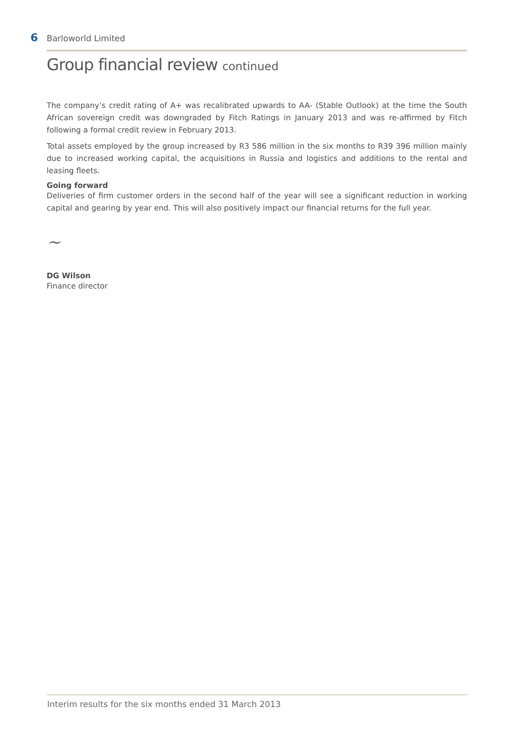6 Barloworld Limited
Group financial review continued
The company’s credit rating of A+ was recalibrated upwards to AA- (Stable Outlook) at the time the South African sovereign credit was downgraded by Fitch Ratings in January 2013 and was re-affirmed by Fitch following a formal credit review in February 2013.
Total assets employed by the group increased by R3 586 million in the six months to R39 396 million mainly due to increased working capital, the acquisitions in Russia and logistics and additions to the rental and leasing fleets.
Going forward
Deliveries of firm customer orders in the second half of the year will see a significant reduction in working capital and gearing by year end. This will also positively impact our financial returns for the full year.
~
DG Wilson
Finance director
Interim results for the six months ended 31 March 2013